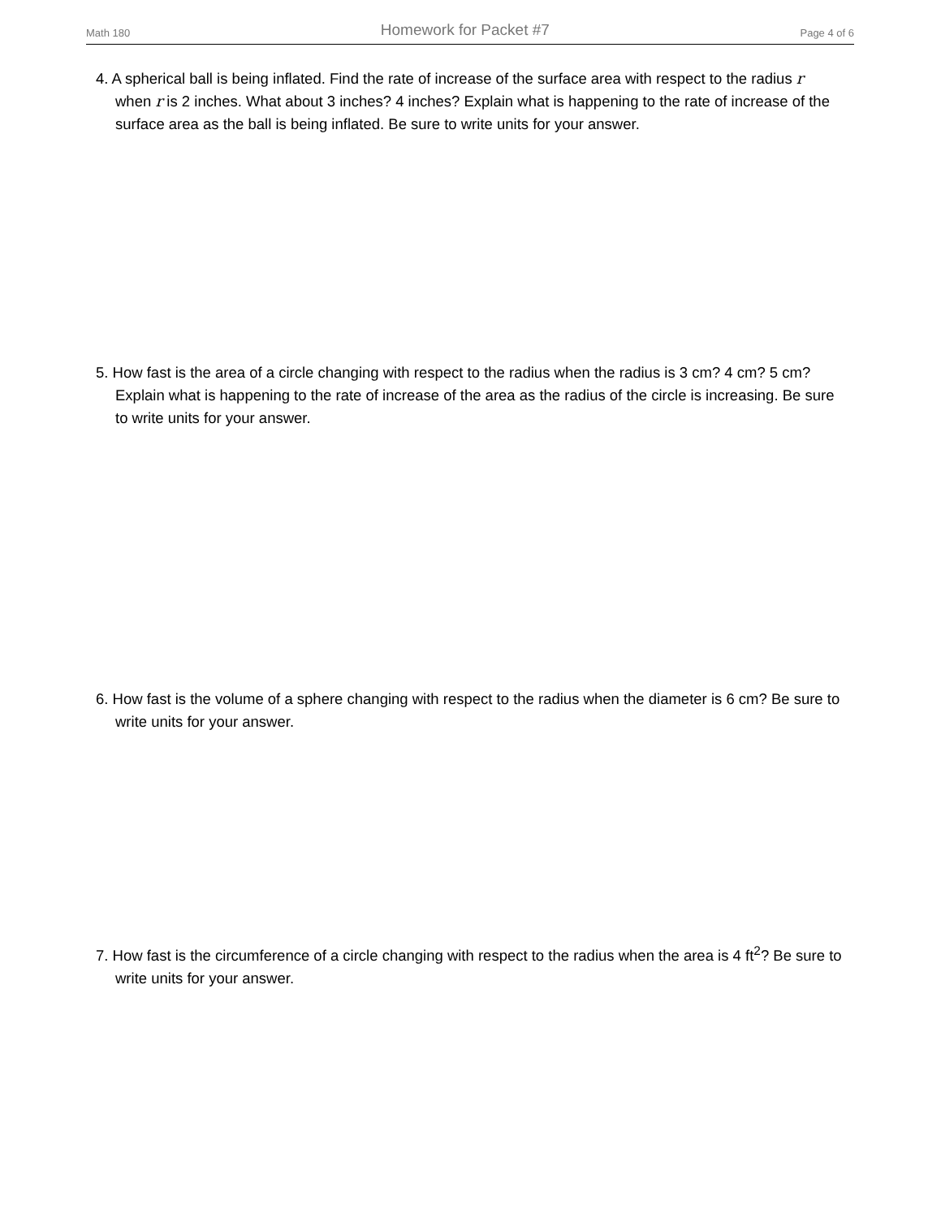Math 180 Homework for Packet #7 Page 4 of 6
4. A spherical ball is being inflated. Find the rate of increase of the surface area with respect to the radius r when r is 2 inches. What about 3 inches? 4 inches? Explain what is happening to the rate of increase of the surface area as the ball is being inflated. Be sure to write units for your answer.
5. How fast is the area of a circle changing with respect to the radius when the radius is 3 cm? 4 cm? 5 cm? Explain what is happening to the rate of increase of the area as the radius of the circle is increasing. Be sure to write units for your answer.
6. How fast is the volume of a sphere changing with respect to the radius when the diameter is 6 cm? Be sure to write units for your answer.
7. How fast is the circumference of a circle changing with respect to the radius when the area is 4 ft<sup>2</sup>? Be sure to write units for your answer.